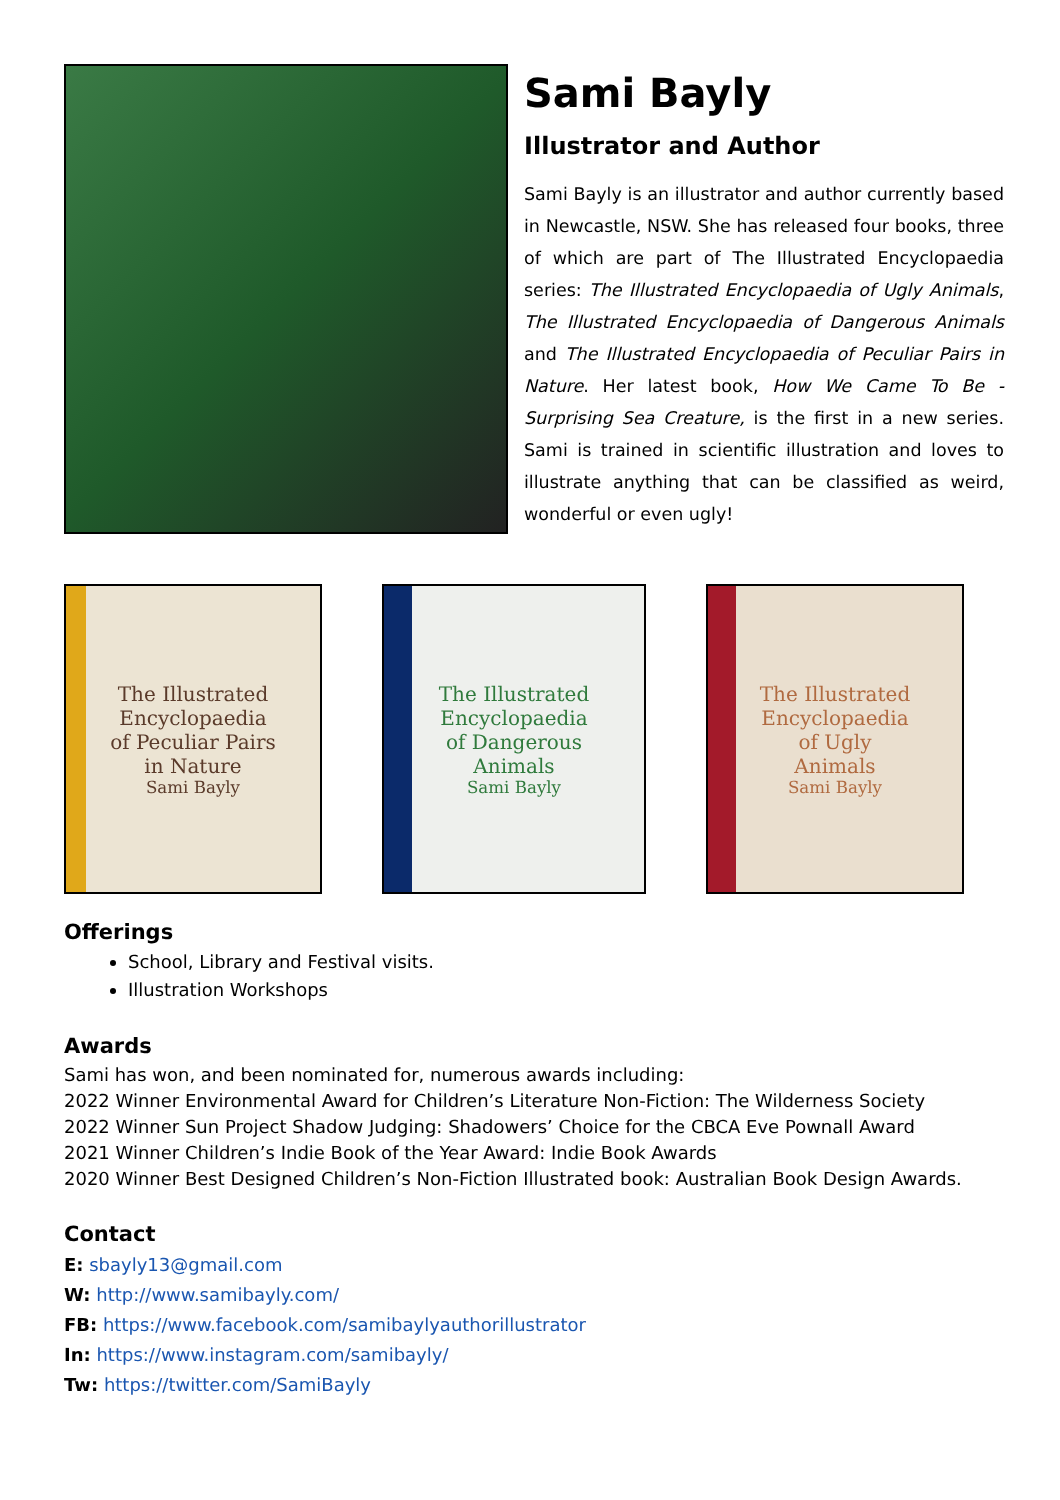Sami Bayly
Illustrator and Author
Sami Bayly is an illustrator and author currently based in Newcastle, NSW. She has released four books, three of which are part of The Illustrated Encyclopaedia series: The Illustrated Encyclopaedia of Ugly Animals, The Illustrated Encyclopaedia of Dangerous Animals and The Illustrated Encyclopaedia of Peculiar Pairs in Nature. Her latest book, How We Came To Be - Surprising Sea Creature, is the first in a new series. Sami is trained in scientific illustration and loves to illustrate anything that can be classified as weird, wonderful or even ugly!
The Illustrated
Encyclopaedia
of Peculiar Pairs
in Nature
Sami Bayly
The Illustrated
Encyclopaedia
of Dangerous
Animals
Sami Bayly
The Illustrated
Encyclopaedia
of Ugly
Animals
Sami Bayly
Offerings
School, Library and Festival visits.
Illustration Workshops
Awards
Sami has won, and been nominated for, numerous awards including:
2022 Winner Environmental Award for Children’s Literature Non-Fiction: The Wilderness Society
2022 Winner Sun Project Shadow Judging: Shadowers’ Choice for the CBCA Eve Pownall Award
2021 Winner Children’s Indie Book of the Year Award: Indie Book Awards
2020 Winner Best Designed Children’s Non-Fiction Illustrated book: Australian Book Design Awards.
Contact
E: sbayly13@gmail.com
W: http://www.samibayly.com/
FB: https://www.facebook.com/samibaylyauthorillustrator
In: https://www.instagram.com/samibayly/
Tw: https://twitter.com/SamiBayly